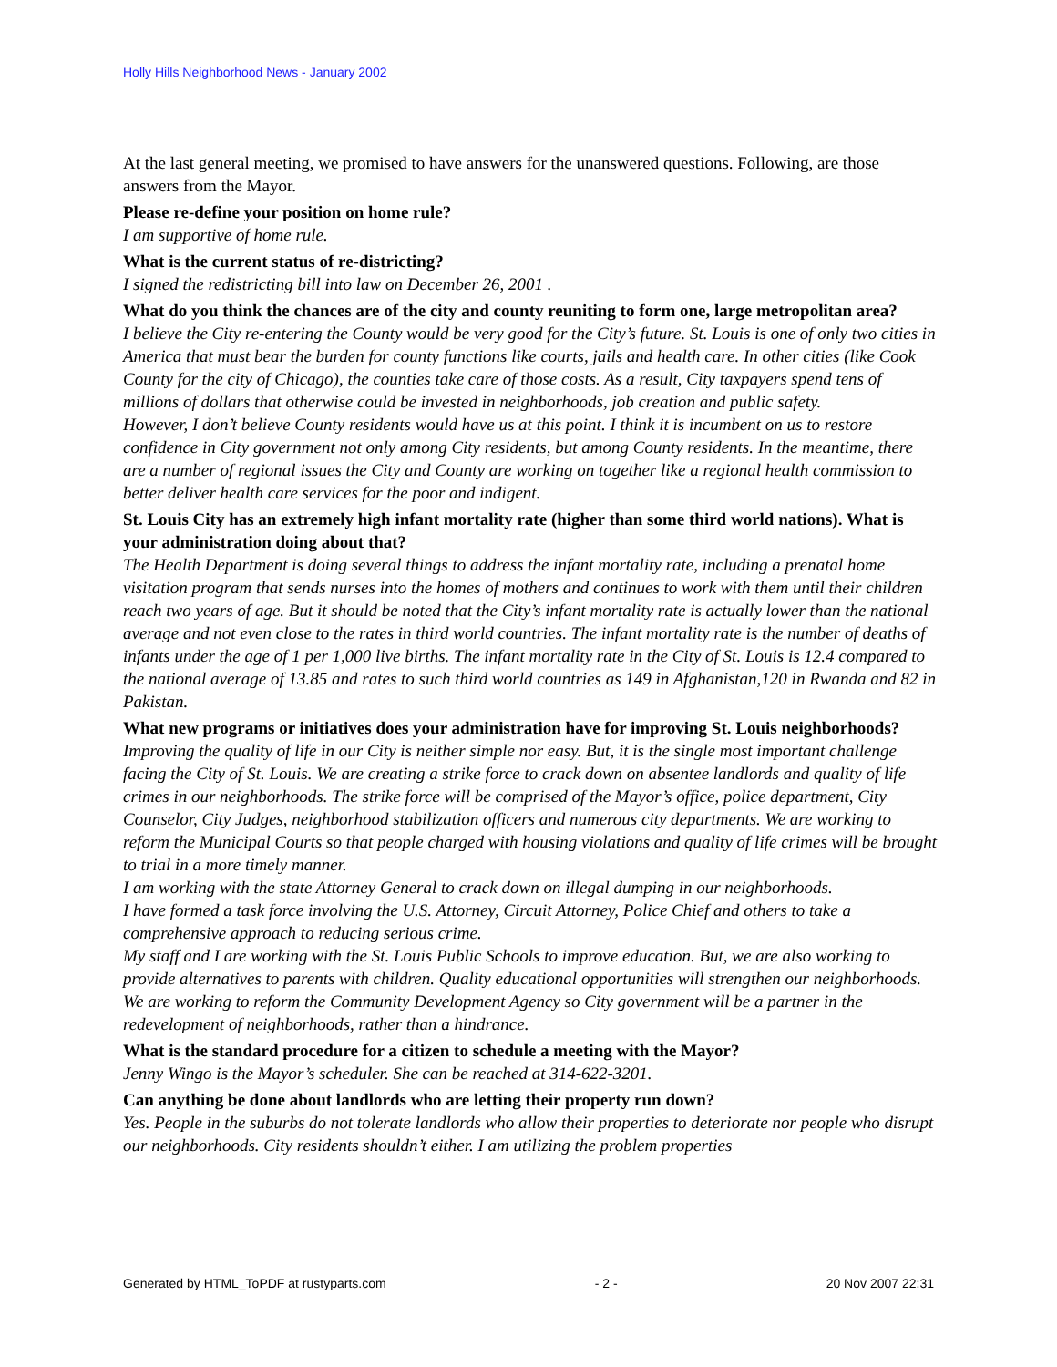Holly Hills Neighborhood News - January 2002
At the last general meeting, we promised to have answers for the unanswered questions. Following, are those answers from the Mayor.
Please re-define your position on home rule?
I am supportive of home rule.
What is the current status of re-districting?
I signed the redistricting bill into law on December 26, 2001 .
What do you think the chances are of the city and county reuniting to form one, large metropolitan area?
I believe the City re-entering the County would be very good for the City’s future. St. Louis is one of only two cities in America that must bear the burden for county functions like courts, jails and health care. In other cities (like Cook County for the city of Chicago), the counties take care of those costs. As a result, City taxpayers spend tens of millions of dollars that otherwise could be invested in neighborhoods, job creation and public safety.
However, I don’t believe County residents would have us at this point. I think it is incumbent on us to restore confidence in City government not only among City residents, but among County residents. In the meantime, there are a number of regional issues the City and County are working on together like a regional health commission to better deliver health care services for the poor and indigent.
St. Louis City has an extremely high infant mortality rate (higher than some third world nations). What is your administration doing about that?
The Health Department is doing several things to address the infant mortality rate, including a prenatal home visitation program that sends nurses into the homes of mothers and continues to work with them until their children reach two years of age. But it should be noted that the City’s infant mortality rate is actually lower than the national average and not even close to the rates in third world countries. The infant mortality rate is the number of deaths of infants under the age of 1 per 1,000 live births. The infant mortality rate in the City of St. Louis is 12.4 compared to the national average of 13.85 and rates to such third world countries as 149 in Afghanistan,120 in Rwanda and 82 in Pakistan.
What new programs or initiatives does your administration have for improving St. Louis neighborhoods?
Improving the quality of life in our City is neither simple nor easy. But, it is the single most important challenge facing the City of St. Louis. We are creating a strike force to crack down on absentee landlords and quality of life crimes in our neighborhoods. The strike force will be comprised of the Mayor’s office, police department, City Counselor, City Judges, neighborhood stabilization officers and numerous city departments. We are working to reform the Municipal Courts so that people charged with housing violations and quality of life crimes will be brought to trial in a more timely manner.
I am working with the state Attorney General to crack down on illegal dumping in our neighborhoods.
I have formed a task force involving the U.S. Attorney, Circuit Attorney, Police Chief and others to take a comprehensive approach to reducing serious crime.
My staff and I are working with the St. Louis Public Schools to improve education. But, we are also working to provide alternatives to parents with children. Quality educational opportunities will strengthen our neighborhoods.
We are working to reform the Community Development Agency so City government will be a partner in the redevelopment of neighborhoods, rather than a hindrance.
What is the standard procedure for a citizen to schedule a meeting with the Mayor?
Jenny Wingo is the Mayor’s scheduler. She can be reached at 314-622-3201.
Can anything be done about landlords who are letting their property run down?
Yes. People in the suburbs do not tolerate landlords who allow their properties to deteriorate nor people who disrupt our neighborhoods. City residents shouldn’t either. I am utilizing the problem properties
Generated by HTML_ToPDF at rustyparts.com - 2 - 20 Nov 2007 22:31